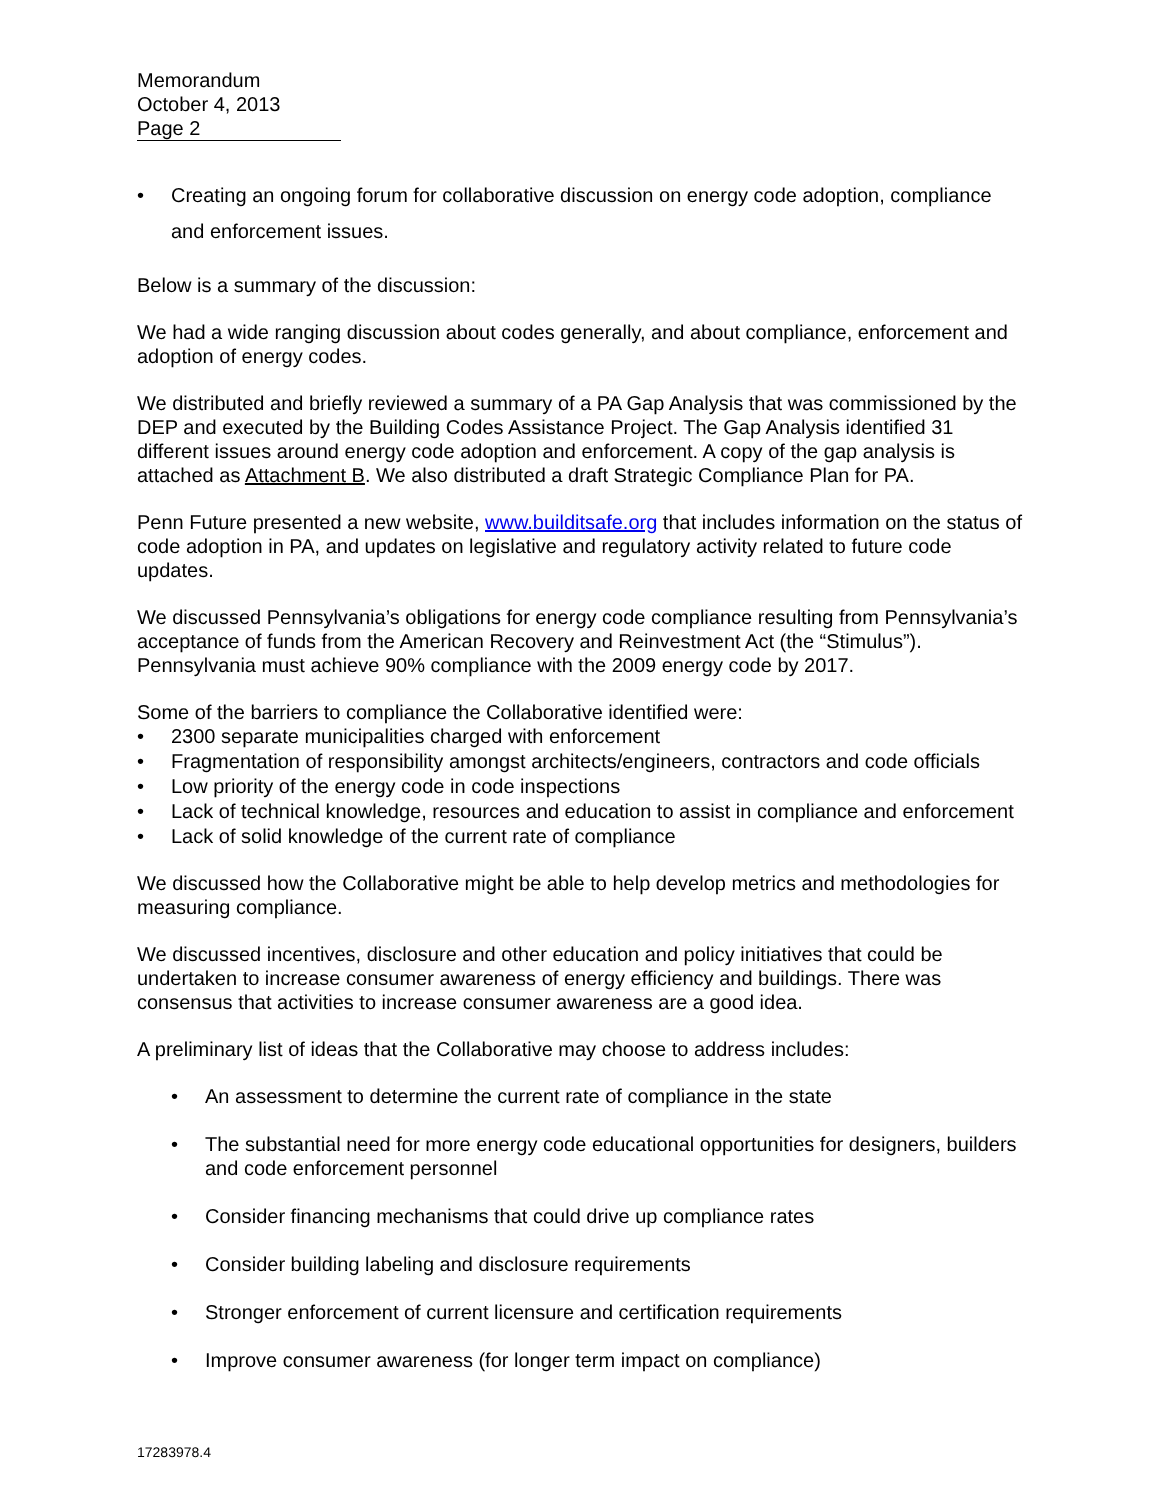Memorandum
October 4, 2013
Page 2
• Creating an ongoing forum for collaborative discussion on energy code adoption, compliance and enforcement issues.
Below is a summary of the discussion:
We had a wide ranging discussion about codes generally, and about compliance, enforcement and adoption of energy codes.
We distributed and briefly reviewed a summary of a PA Gap Analysis that was commissioned by the DEP and executed by the Building Codes Assistance Project. The Gap Analysis identified 31 different issues around energy code adoption and enforcement. A copy of the gap analysis is attached as Attachment B. We also distributed a draft Strategic Compliance Plan for PA.
Penn Future presented a new website, www.builditsafe.org that includes information on the status of code adoption in PA, and updates on legislative and regulatory activity related to future code updates.
We discussed Pennsylvania’s obligations for energy code compliance resulting from Pennsylvania’s acceptance of funds from the American Recovery and Reinvestment Act (the “Stimulus”). Pennsylvania must achieve 90% compliance with the 2009 energy code by 2017.
Some of the barriers to compliance the Collaborative identified were:
• 2300 separate municipalities charged with enforcement
• Fragmentation of responsibility amongst architects/engineers, contractors and code officials
• Low priority of the energy code in code inspections
• Lack of technical knowledge, resources and education to assist in compliance and enforcement
• Lack of solid knowledge of the current rate of compliance
We discussed how the Collaborative might be able to help develop metrics and methodologies for measuring compliance.
We discussed incentives, disclosure and other education and policy initiatives that could be undertaken to increase consumer awareness of energy efficiency and buildings. There was consensus that activities to increase consumer awareness are a good idea.
A preliminary list of ideas that the Collaborative may choose to address includes:
• An assessment to determine the current rate of compliance in the state
• The substantial need for more energy code educational opportunities for designers, builders and code enforcement personnel
• Consider financing mechanisms that could drive up compliance rates
• Consider building labeling and disclosure requirements
• Stronger enforcement of current licensure and certification requirements
• Improve consumer awareness (for longer term impact on compliance)
17283978.4